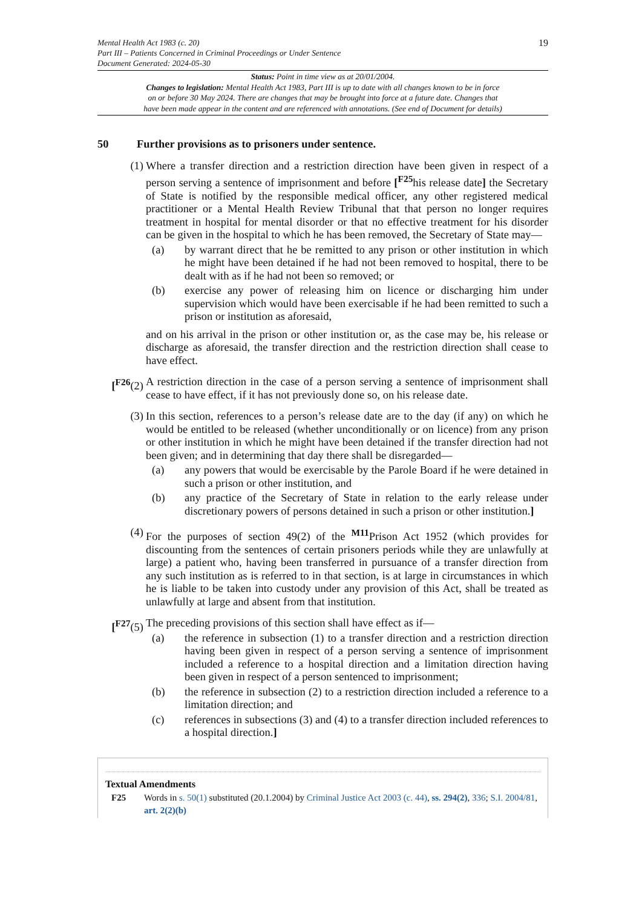Mental Health Act 1983 (c. 20)
Part III – Patients Concerned in Criminal Proceedings or Under Sentence
Document Generated: 2024-05-30
19
Status: Point in time view as at 20/01/2004.
Changes to legislation: Mental Health Act 1983, Part III is up to date with all changes known to be in force
on or before 30 May 2024. There are changes that may be brought into force at a future date. Changes that
have been made appear in the content and are referenced with annotations. (See end of Document for details)
50 Further provisions as to prisoners under sentence.
(1) Where a transfer direction and a restriction direction have been given in respect of a person serving a sentence of imprisonment and before [<sup>F25</sup>his release date] the Secretary of State is notified by the responsible medical officer, any other registered medical practitioner or a Mental Health Review Tribunal that that person no longer requires treatment in hospital for mental disorder or that no effective treatment for his disorder can be given in the hospital to which he has been removed, the Secretary of State may—
(a) by warrant direct that he be remitted to any prison or other institution in which he might have been detained if he had not been removed to hospital, there to be dealt with as if he had not been so removed; or
(b) exercise any power of releasing him on licence or discharging him under supervision which would have been exercisable if he had been remitted to such a prison or institution as aforesaid,
and on his arrival in the prison or other institution or, as the case may be, his release or discharge as aforesaid, the transfer direction and the restriction direction shall cease to have effect.
[<sup>F26</sup>(2)
A restriction direction in the case of a person serving a sentence of imprisonment shall cease to have effect, if it has not previously done so, on his release date.
(3) In this section, references to a person’s release date are to the day (if any) on which he would be entitled to be released (whether unconditionally or on licence) from any prison or other institution in which he might have been detained if the transfer direction had not been given; and in determining that day there shall be disregarded—
(a) any powers that would be exercisable by the Parole Board if he were detained in such a prison or other institution, and
(b) any practice of the Secretary of State in relation to the early release under discretionary powers of persons detained in such a prison or other institution.]
(4) For the purposes of section 49(2) of the <sup>M11</sup>Prison Act 1952 (which provides for discounting from the sentences of certain prisoners periods while they are unlawfully at large) a patient who, having been transferred in pursuance of a transfer direction from any such institution as is referred to in that section, is at large in circumstances in which he is liable to be taken into custody under any provision of this Act, shall be treated as unlawfully at large and absent from that institution.
[<sup>F27</sup>(5)
The preceding provisions of this section shall have effect as if—
(a) the reference in subsection (1) to a transfer direction and a restriction direction having been given in respect of a person serving a sentence of imprisonment included a reference to a hospital direction and a limitation direction having been given in respect of a person sentenced to imprisonment;
(b) the reference in subsection (2) to a restriction direction included a reference to a limitation direction; and
(c) references in subsections (3) and (4) to a transfer direction included references to a hospital direction.]
Textual Amendments
F25 Words in s. 50(1) substituted (20.1.2004) by Criminal Justice Act 2003 (c. 44), ss. 294(2), 336; S.I. 2004/81, art. 2(2)(b)